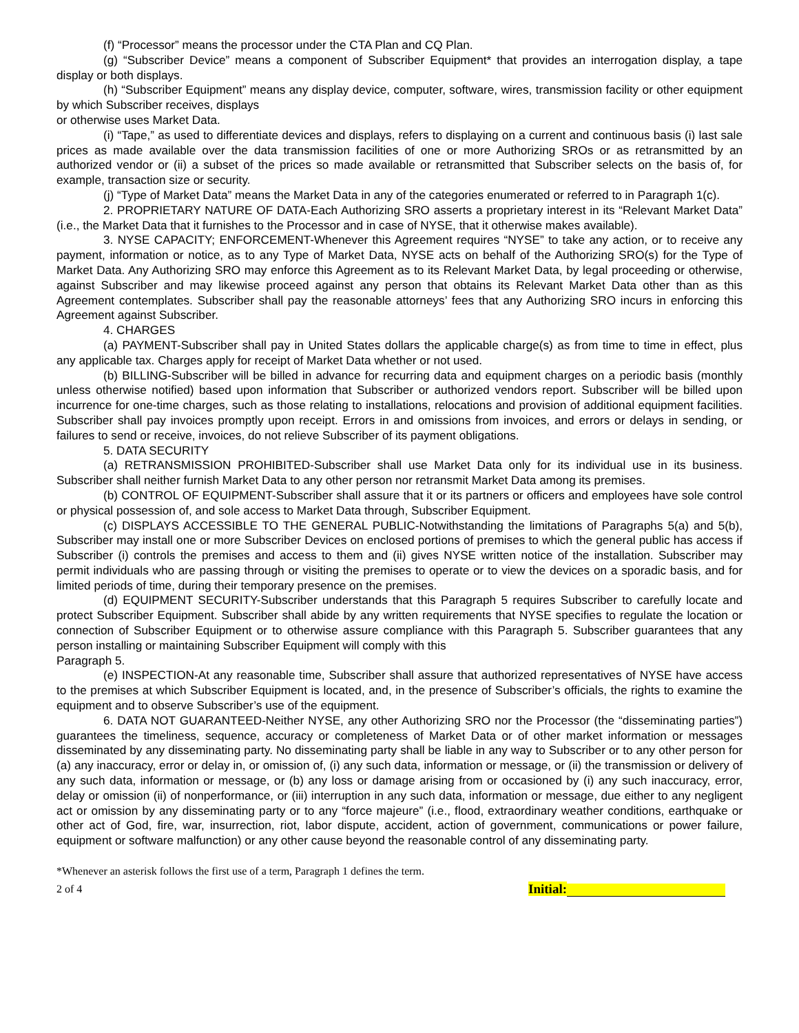(f) “Processor” means the processor under the CTA Plan and CQ Plan.
(g) “Subscriber Device” means a component of Subscriber Equipment* that provides an interrogation display, a tape display or both displays.
(h) “Subscriber Equipment” means any display device, computer, software, wires, transmission facility or other equipment by which Subscriber receives, displays
or otherwise uses Market Data.
(i) “Tape,” as used to differentiate devices and displays, refers to displaying on a current and continuous basis (i) last sale prices as made available over the data transmission facilities of one or more Authorizing SROs or as retransmitted by an authorized vendor or (ii) a subset of the prices so made available or retransmitted that Subscriber selects on the basis of, for example, transaction size or security.
(j) “Type of Market Data” means the Market Data in any of the categories enumerated or referred to in Paragraph 1(c).
2. PROPRIETARY NATURE OF DATA-Each Authorizing SRO asserts a proprietary interest in its “Relevant Market Data” (i.e., the Market Data that it furnishes to the Processor and in case of NYSE, that it otherwise makes available).
3. NYSE CAPACITY; ENFORCEMENT-Whenever this Agreement requires “NYSE” to take any action, or to receive any payment, information or notice, as to any Type of Market Data, NYSE acts on behalf of the Authorizing SRO(s) for the Type of Market Data. Any Authorizing SRO may enforce this Agreement as to its Relevant Market Data, by legal proceeding or otherwise, against Subscriber and may likewise proceed against any person that obtains its Relevant Market Data other than as this Agreement contemplates. Subscriber shall pay the reasonable attorneys’ fees that any Authorizing SRO incurs in enforcing this Agreement against Subscriber.
4. CHARGES
(a) PAYMENT-Subscriber shall pay in United States dollars the applicable charge(s) as from time to time in effect, plus any applicable tax. Charges apply for receipt of Market Data whether or not used.
(b) BILLING-Subscriber will be billed in advance for recurring data and equipment charges on a periodic basis (monthly unless otherwise notified) based upon information that Subscriber or authorized vendors report. Subscriber will be billed upon incurrence for one-time charges, such as those relating to installations, relocations and provision of additional equipment facilities. Subscriber shall pay invoices promptly upon receipt. Errors in and omissions from invoices, and errors or delays in sending, or failures to send or receive, invoices, do not relieve Subscriber of its payment obligations.
5. DATA SECURITY
(a) RETRANSMISSION PROHIBITED-Subscriber shall use Market Data only for its individual use in its business. Subscriber shall neither furnish Market Data to any other person nor retransmit Market Data among its premises.
(b) CONTROL OF EQUIPMENT-Subscriber shall assure that it or its partners or officers and employees have sole control or physical possession of, and sole access to Market Data through, Subscriber Equipment.
(c) DISPLAYS ACCESSIBLE TO THE GENERAL PUBLIC-Notwithstanding the limitations of Paragraphs 5(a) and 5(b), Subscriber may install one or more Subscriber Devices on enclosed portions of premises to which the general public has access if Subscriber (i) controls the premises and access to them and (ii) gives NYSE written notice of the installation. Subscriber may permit individuals who are passing through or visiting the premises to operate or to view the devices on a sporadic basis, and for limited periods of time, during their temporary presence on the premises.
(d) EQUIPMENT SECURITY-Subscriber understands that this Paragraph 5 requires Subscriber to carefully locate and protect Subscriber Equipment. Subscriber shall abide by any written requirements that NYSE specifies to regulate the location or connection of Subscriber Equipment or to otherwise assure compliance with this Paragraph 5. Subscriber guarantees that any person installing or maintaining Subscriber Equipment will comply with this
Paragraph 5.
(e) INSPECTION-At any reasonable time, Subscriber shall assure that authorized representatives of NYSE have access to the premises at which Subscriber Equipment is located, and, in the presence of Subscriber’s officials, the rights to examine the equipment and to observe Subscriber’s use of the equipment.
6. DATA NOT GUARANTEED-Neither NYSE, any other Authorizing SRO nor the Processor (the “disseminating parties”) guarantees the timeliness, sequence, accuracy or completeness of Market Data or of other market information or messages disseminated by any disseminating party. No disseminating party shall be liable in any way to Subscriber or to any other person for (a) any inaccuracy, error or delay in, or omission of, (i) any such data, information or message, or (ii) the transmission or delivery of any such data, information or message, or (b) any loss or damage arising from or occasioned by (i) any such inaccuracy, error, delay or omission (ii) of nonperformance, or (iii) interruption in any such data, information or message, due either to any negligent act or omission by any disseminating party or to any “force majeure” (i.e., flood, extraordinary weather conditions, earthquake or other act of God, fire, war, insurrection, riot, labor dispute, accident, action of government, communications or power failure, equipment or software malfunction) or any other cause beyond the reasonable control of any disseminating party.
*Whenever an asterisk follows the first use of a term, Paragraph 1 defines the term.
2 of 4 Initial: